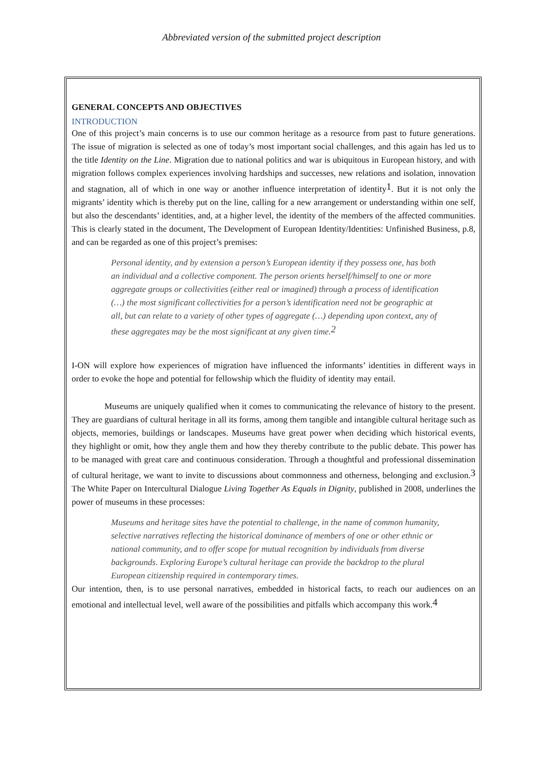Abbreviated version of the submitted project description
GENERAL CONCEPTS AND OBJECTIVES
INTRODUCTION
One of this project’s main concerns is to use our common heritage as a resource from past to future generations. The issue of migration is selected as one of today’s most important social challenges, and this again has led us to the title Identity on the Line. Migration due to national politics and war is ubiquitous in European history, and with migration follows complex experiences involving hardships and successes, new relations and isolation, innovation and stagnation, all of which in one way or another influence interpretation of identity<sup>1</sup>. But it is not only the migrants’ identity which is thereby put on the line, calling for a new arrangement or understanding within one self, but also the descendants’ identities, and, at a higher level, the identity of the members of the affected communities. This is clearly stated in the document, The Development of European Identity/Identities: Unfinished Business, p.8, and can be regarded as one of this project’s premises:
Personal identity, and by extension a person’s European identity if they possess one, has both an individual and a collective component. The person orients herself/himself to one or more aggregate groups or collectivities (either real or imagined) through a process of identification (…) the most significant collectivities for a person’s identification need not be geographic at all, but can relate to a variety of other types of aggregate (…) depending upon context, any of these aggregates may be the most significant at any given time.<sup>2</sup>
I-ON will explore how experiences of migration have influenced the informants’ identities in different ways in order to evoke the hope and potential for fellowship which the fluidity of identity may entail.
Museums are uniquely qualified when it comes to communicating the relevance of history to the present. They are guardians of cultural heritage in all its forms, among them tangible and intangible cultural heritage such as objects, memories, buildings or landscapes. Museums have great power when deciding which historical events, they highlight or omit, how they angle them and how they thereby contribute to the public debate. This power has to be managed with great care and continuous consideration. Through a thoughtful and professional dissemination of cultural heritage, we want to invite to discussions about commonness and otherness, belonging and exclusion.<sup>3</sup> The White Paper on Intercultural Dialogue Living Together As Equals in Dignity, published in 2008, underlines the power of museums in these processes:
Museums and heritage sites have the potential to challenge, in the name of common humanity, selective narratives reflecting the historical dominance of members of one or other ethnic or national community, and to offer scope for mutual recognition by individuals from diverse backgrounds. Exploring Europe’s cultural heritage can provide the backdrop to the plural European citizenship required in contemporary times.
Our intention, then, is to use personal narratives, embedded in historical facts, to reach our audiences on an emotional and intellectual level, well aware of the possibilities and pitfalls which accompany this work.<sup>4</sup>